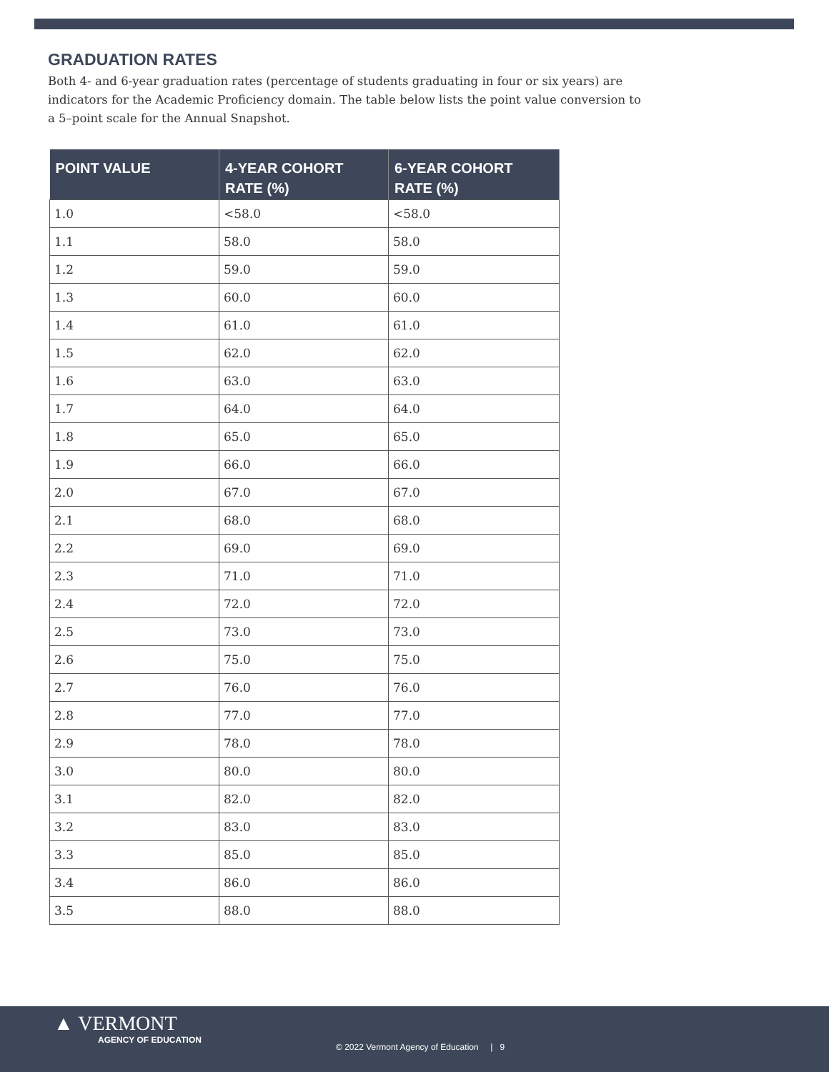GRADUATION RATES
Both 4- and 6-year graduation rates (percentage of students graduating in four or six years) are indicators for the Academic Proficiency domain. The table below lists the point value conversion to a 5–point scale for the Annual Snapshot.
| POINT VALUE | 4-YEAR COHORT RATE (%) | 6-YEAR COHORT RATE (%) |
| --- | --- | --- |
| 1.0 | <58.0 | <58.0 |
| 1.1 | 58.0 | 58.0 |
| 1.2 | 59.0 | 59.0 |
| 1.3 | 60.0 | 60.0 |
| 1.4 | 61.0 | 61.0 |
| 1.5 | 62.0 | 62.0 |
| 1.6 | 63.0 | 63.0 |
| 1.7 | 64.0 | 64.0 |
| 1.8 | 65.0 | 65.0 |
| 1.9 | 66.0 | 66.0 |
| 2.0 | 67.0 | 67.0 |
| 2.1 | 68.0 | 68.0 |
| 2.2 | 69.0 | 69.0 |
| 2.3 | 71.0 | 71.0 |
| 2.4 | 72.0 | 72.0 |
| 2.5 | 73.0 | 73.0 |
| 2.6 | 75.0 | 75.0 |
| 2.7 | 76.0 | 76.0 |
| 2.8 | 77.0 | 77.0 |
| 2.9 | 78.0 | 78.0 |
| 3.0 | 80.0 | 80.0 |
| 3.1 | 82.0 | 82.0 |
| 3.2 | 83.0 | 83.0 |
| 3.3 | 85.0 | 85.0 |
| 3.4 | 86.0 | 86.0 |
| 3.5 | 88.0 | 88.0 |
▲ VERMONT
AGENCY OF EDUCATION
© 2022 Vermont Agency of Education | 9